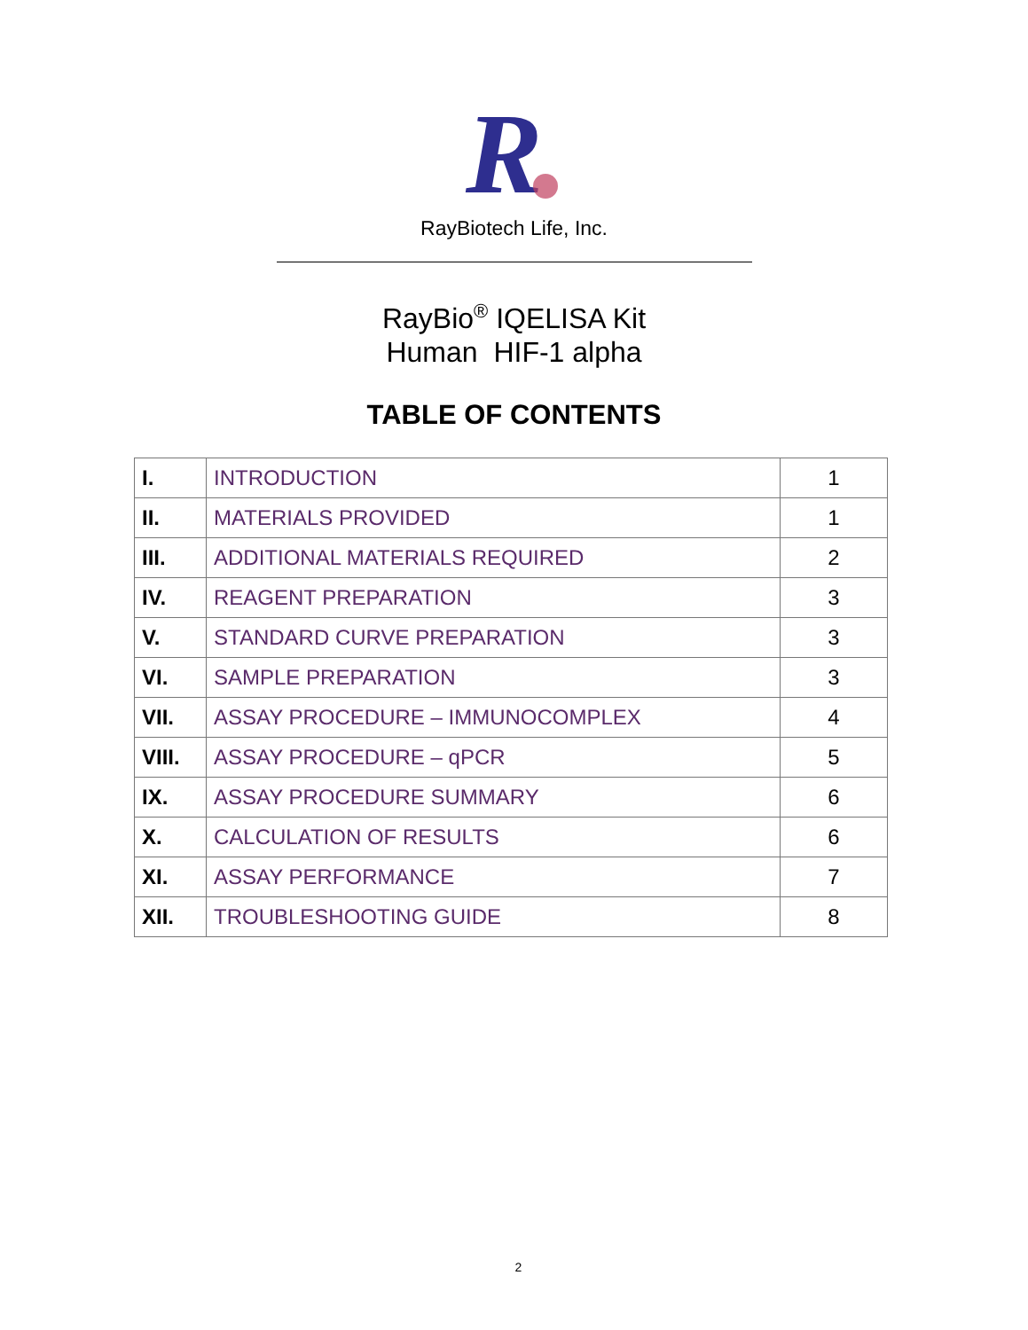R
RayBiotech Life, Inc.
RayBio<sup>®</sup> IQELISA Kit
Human HIF-1 alpha
TABLE OF CONTENTS
| I. | INTRODUCTION | 1 |
| II. | MATERIALS PROVIDED | 1 |
| III. | ADDITIONAL MATERIALS REQUIRED | 2 |
| IV. | REAGENT PREPARATION | 3 |
| V. | STANDARD CURVE PREPARATION | 3 |
| VI. | SAMPLE PREPARATION | 3 |
| VII. | ASSAY PROCEDURE – IMMUNOCOMPLEX | 4 |
| VIII. | ASSAY PROCEDURE – qPCR | 5 |
| IX. | ASSAY PROCEDURE SUMMARY | 6 |
| X. | CALCULATION OF RESULTS | 6 |
| XI. | ASSAY PERFORMANCE | 7 |
| XII. | TROUBLESHOOTING GUIDE | 8 |
2